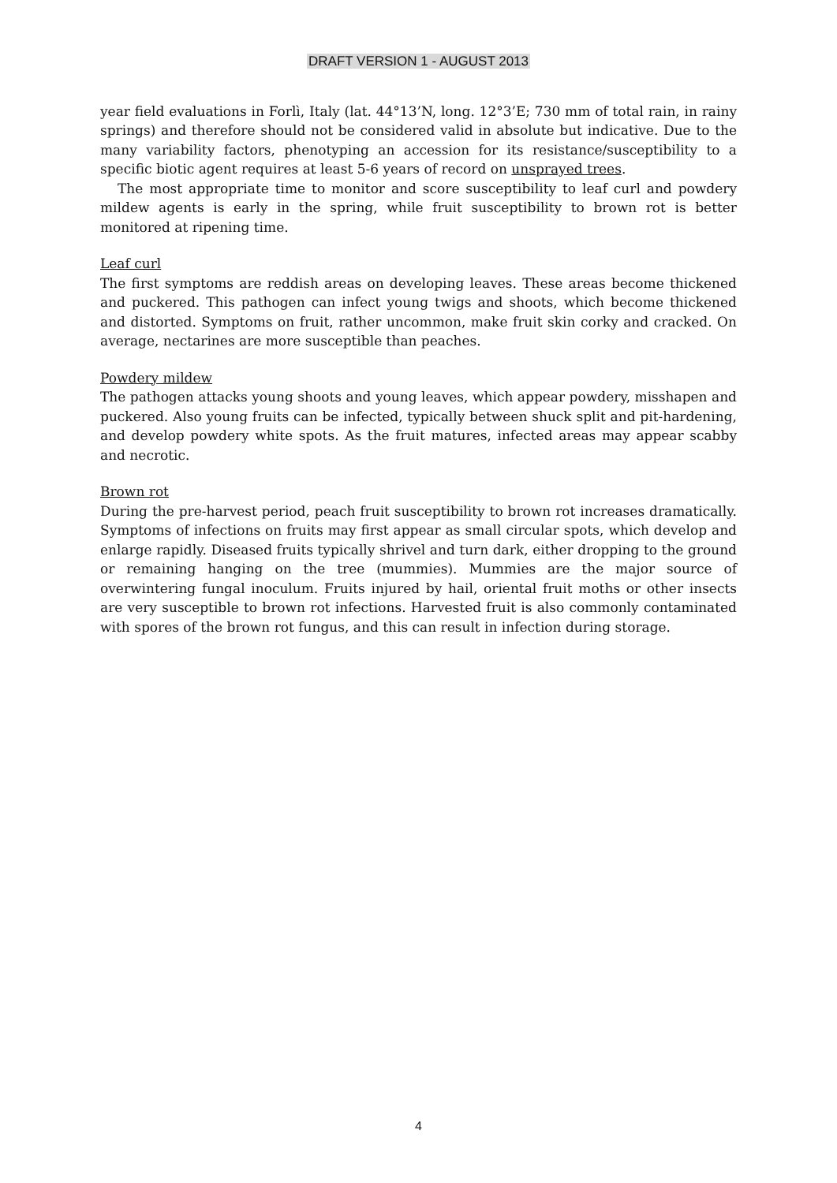DRAFT VERSION 1 - AUGUST 2013
year field evaluations in Forlì, Italy (lat. 44°13’N, long. 12°3’E; 730 mm of total rain, in rainy springs) and therefore should not be considered valid in absolute but indicative. Due to the many variability factors, phenotyping an accession for its resistance/susceptibility to a specific biotic agent requires at least 5-6 years of record on unsprayed trees.
The most appropriate time to monitor and score susceptibility to leaf curl and powdery mildew agents is early in the spring, while fruit susceptibility to brown rot is better monitored at ripening time.
Leaf curl
The first symptoms are reddish areas on developing leaves. These areas become thickened and puckered. This pathogen can infect young twigs and shoots, which become thickened and distorted. Symptoms on fruit, rather uncommon, make fruit skin corky and cracked. On average, nectarines are more susceptible than peaches.
Powdery mildew
The pathogen attacks young shoots and young leaves, which appear powdery, misshapen and puckered. Also young fruits can be infected, typically between shuck split and pit-hardening, and develop powdery white spots. As the fruit matures, infected areas may appear scabby and necrotic.
Brown rot
During the pre-harvest period, peach fruit susceptibility to brown rot increases dramatically. Symptoms of infections on fruits may first appear as small circular spots, which develop and enlarge rapidly. Diseased fruits typically shrivel and turn dark, either dropping to the ground or remaining hanging on the tree (mummies). Mummies are the major source of overwintering fungal inoculum. Fruits injured by hail, oriental fruit moths or other insects are very susceptible to brown rot infections. Harvested fruit is also commonly contaminated with spores of the brown rot fungus, and this can result in infection during storage.
4